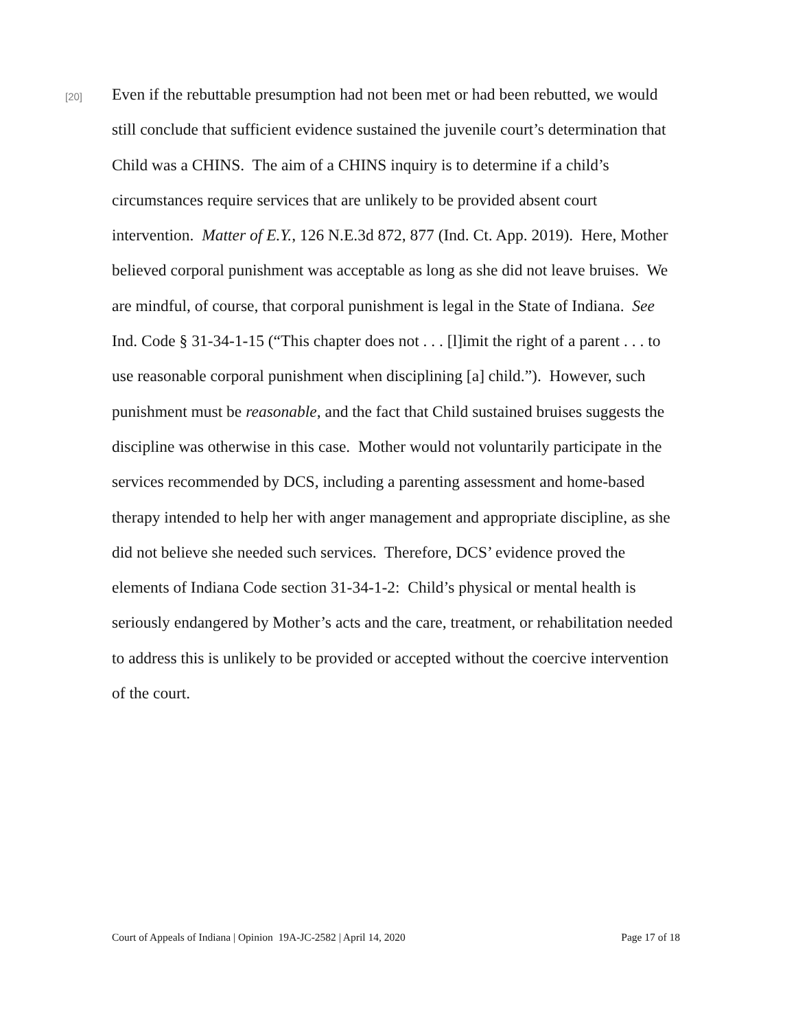[20]
Even if the rebuttable presumption had not been met or had been rebutted, we would still conclude that sufficient evidence sustained the juvenile court’s determination that Child was a CHINS. The aim of a CHINS inquiry is to determine if a child’s circumstances require services that are unlikely to be provided absent court intervention. Matter of E.Y., 126 N.E.3d 872, 877 (Ind. Ct. App. 2019). Here, Mother believed corporal punishment was acceptable as long as she did not leave bruises. We are mindful, of course, that corporal punishment is legal in the State of Indiana. See Ind. Code § 31-34-1-15 (“This chapter does not . . . [l]imit the right of a parent . . . to use reasonable corporal punishment when disciplining [a] child.”). However, such punishment must be reasonable, and the fact that Child sustained bruises suggests the discipline was otherwise in this case. Mother would not voluntarily participate in the services recommended by DCS, including a parenting assessment and home-based therapy intended to help her with anger management and appropriate discipline, as she did not believe she needed such services. Therefore, DCS’ evidence proved the elements of Indiana Code section 31-34-1-2: Child’s physical or mental health is seriously endangered by Mother’s acts and the care, treatment, or rehabilitation needed to address this is unlikely to be provided or accepted without the coercive intervention of the court.
Court of Appeals of Indiana | Opinion 19A-JC-2582 | April 14, 2020 Page 17 of 18